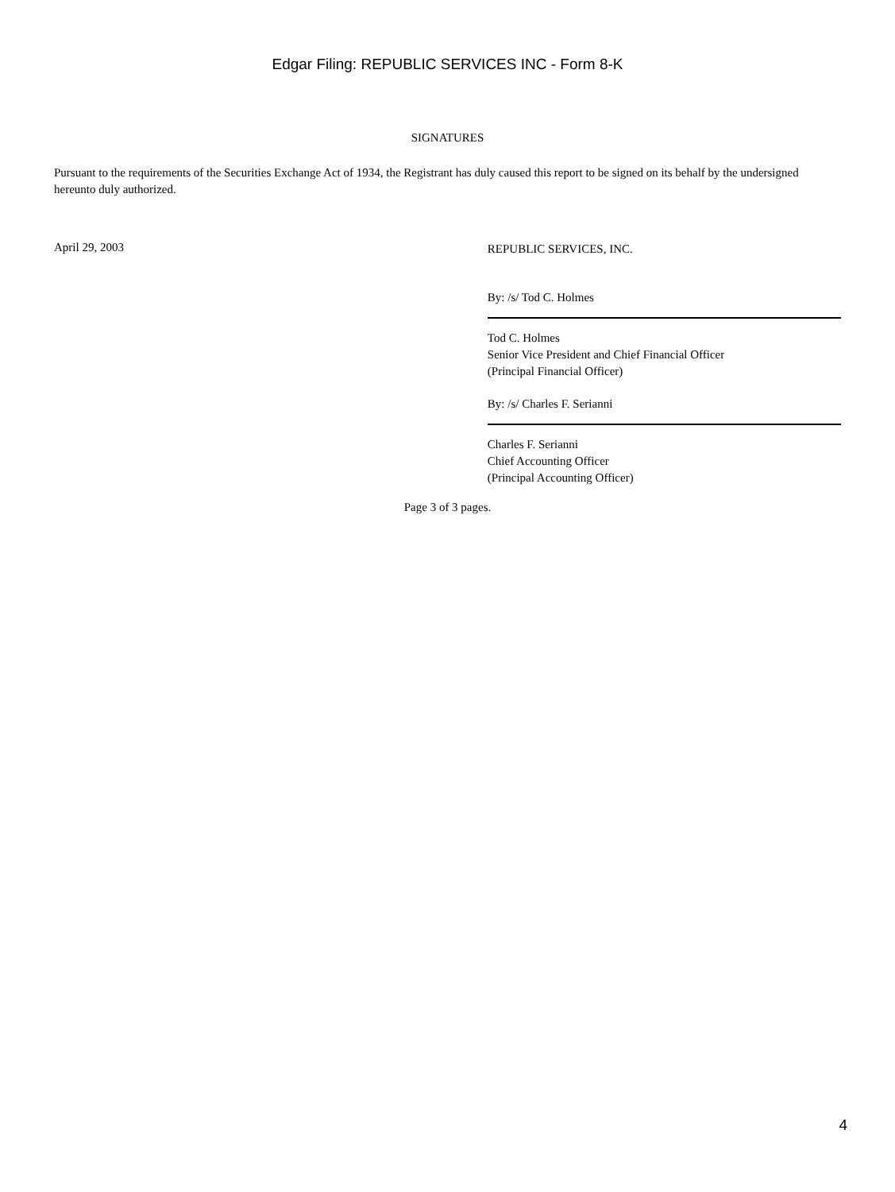Edgar Filing: REPUBLIC SERVICES INC - Form 8-K
SIGNATURES
Pursuant to the requirements of the Securities Exchange Act of 1934, the Registrant has duly caused this report to be signed on its behalf by the undersigned hereunto duly authorized.
April 29, 2003
REPUBLIC SERVICES, INC.
By: /s/ Tod C. Holmes
Tod C. Holmes
Senior Vice President and Chief Financial Officer
(Principal Financial Officer)
By: /s/ Charles F. Serianni
Charles F. Serianni
Chief Accounting Officer
(Principal Accounting Officer)
Page 3 of 3 pages.
4